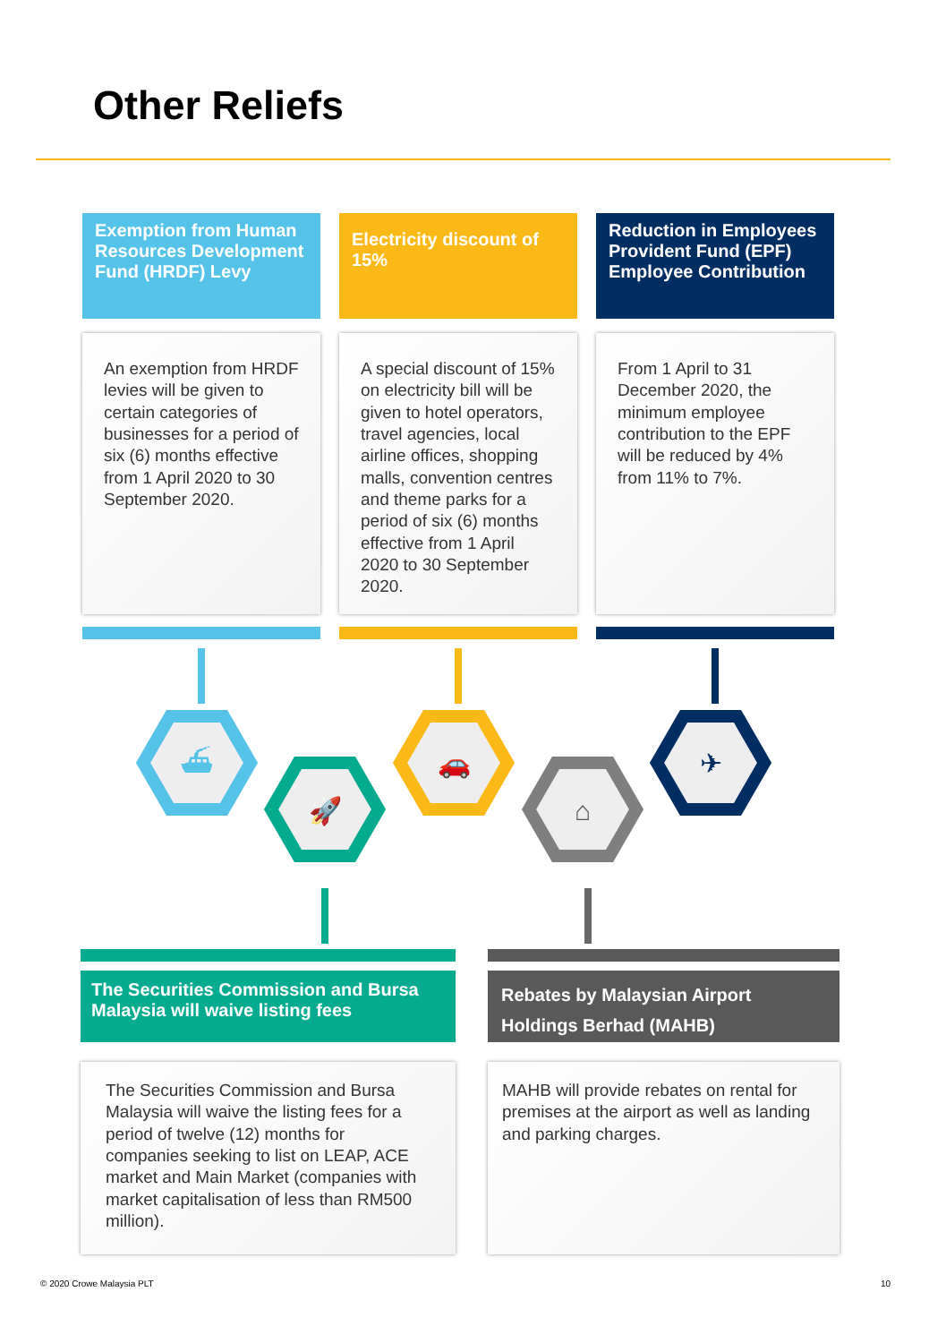Other Reliefs
Exemption from Human Resources Development Fund (HRDF) Levy
An exemption from HRDF levies will be given to certain categories of businesses for a period of six (6) months effective from 1 April 2020 to 30 September 2020.
Electricity discount of 15%
A special discount of 15% on electricity bill will be given to hotel operators, travel agencies, local airline offices, shopping malls, convention centres and theme parks for a period of six (6) months effective from 1 April 2020 to 30 September 2020.
Reduction in Employees Provident Fund (EPF) Employee Contribution
From 1 April to 31 December 2020, the minimum employee contribution to the EPF will be reduced by 4% from 11% to 7%.
⛴
🚀
🚗
⌂
✈
The Securities Commission and Bursa Malaysia will waive listing fees
The Securities Commission and Bursa Malaysia will waive the listing fees for a period of twelve (12) months for companies seeking to list on LEAP, ACE market and Main Market (companies with market capitalisation of less than RM500 million).
Rebates by Malaysian Airport Holdings Berhad (MAHB)
MAHB will provide rebates on rental for premises at the airport as well as landing and parking charges.
© 2020 Crowe Malaysia PLT 10